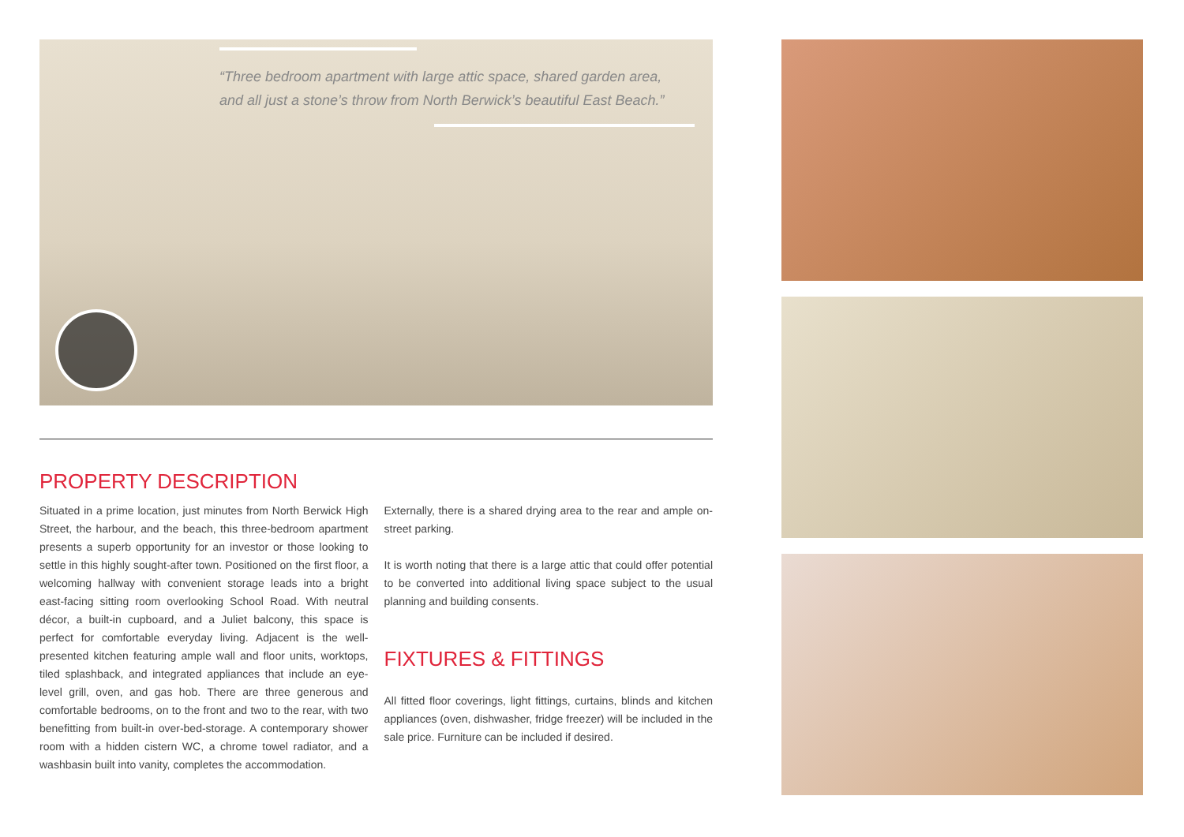“Three bedroom apartment with large attic space, shared garden area, and all just a stone’s throw from North Berwick’s beautiful East Beach.”
PROPERTY DESCRIPTION
Situated in a prime location, just minutes from North Berwick High Street, the harbour, and the beach, this three-bedroom apartment presents a superb opportunity for an investor or those looking to settle in this highly sought-after town. Positioned on the first floor, a welcoming hallway with convenient storage leads into a bright east-facing sitting room overlooking School Road. With neutral décor, a built-in cupboard, and a Juliet balcony, this space is perfect for comfortable everyday living. Adjacent is the well-presented kitchen featuring ample wall and floor units, worktops, tiled splashback, and integrated appliances that include an eye-level grill, oven, and gas hob. There are three generous and comfortable bedrooms, on to the front and two to the rear, with two benefitting from built-in over-bed-storage. A contemporary shower room with a hidden cistern WC, a chrome towel radiator, and a washbasin built into vanity, completes the accommodation.
Externally, there is a shared drying area to the rear and ample on-street parking.
It is worth noting that there is a large attic that could offer potential to be converted into additional living space subject to the usual planning and building consents.
FIXTURES & FITTINGS
All fitted floor coverings, light fittings, curtains, blinds and kitchen appliances (oven, dishwasher, fridge freezer) will be included in the sale price. Furniture can be included if desired.